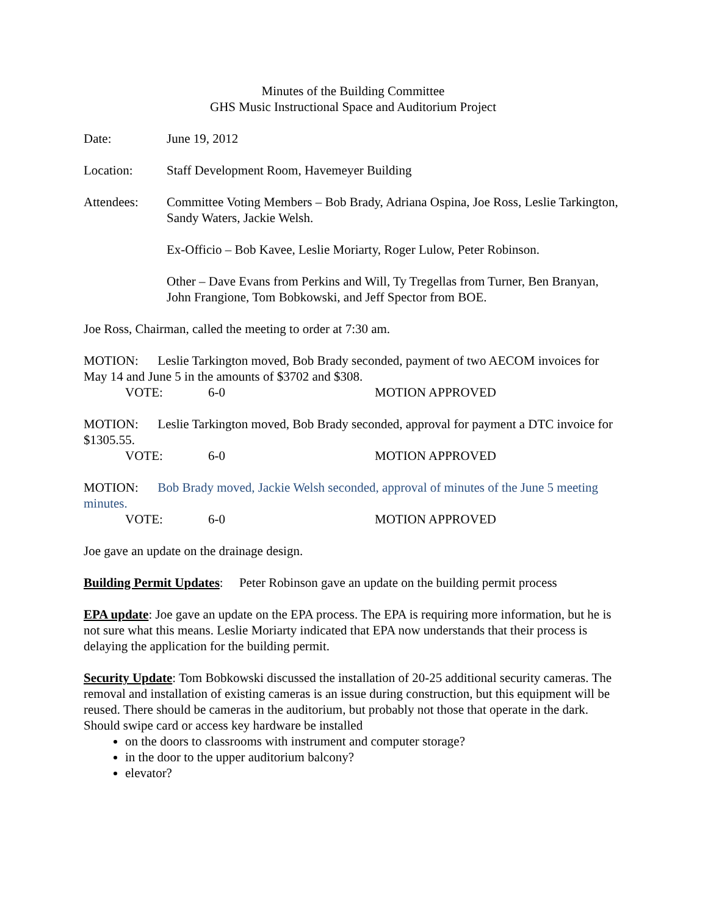Minutes of the Building Committee
GHS Music Instructional Space and Auditorium Project
Date: June 19, 2012
Location: Staff Development Room, Havemeyer Building
Attendees: Committee Voting Members – Bob Brady, Adriana Ospina, Joe Ross, Leslie Tarkington, Sandy Waters, Jackie Welsh.
Ex-Officio – Bob Kavee, Leslie Moriarty, Roger Lulow, Peter Robinson.
Other – Dave Evans from Perkins and Will, Ty Tregellas from Turner, Ben Branyan, John Frangione, Tom Bobkowski, and Jeff Spector from BOE.
Joe Ross, Chairman, called the meeting to order at 7:30 am.
MOTION: Leslie Tarkington moved, Bob Brady seconded, payment of two AECOM invoices for May 14 and June 5 in the amounts of $3702 and $308.
VOTE: 6-0 MOTION APPROVED
MOTION: Leslie Tarkington moved, Bob Brady seconded, approval for payment a DTC invoice for $1305.55.
VOTE: 6-0 MOTION APPROVED
MOTION: Bob Brady moved, Jackie Welsh seconded, approval of minutes of the June 5 meeting minutes.
VOTE: 6-0 MOTION APPROVED
Joe gave an update on the drainage design.
Building Permit Updates: Peter Robinson gave an update on the building permit process
EPA update: Joe gave an update on the EPA process. The EPA is requiring more information, but he is not sure what this means. Leslie Moriarty indicated that EPA now understands that their process is delaying the application for the building permit.
Security Update: Tom Bobkowski discussed the installation of 20-25 additional security cameras. The removal and installation of existing cameras is an issue during construction, but this equipment will be reused. There should be cameras in the auditorium, but probably not those that operate in the dark. Should swipe card or access key hardware be installed
on the doors to classrooms with instrument and computer storage?
in the door to the upper auditorium balcony?
elevator?